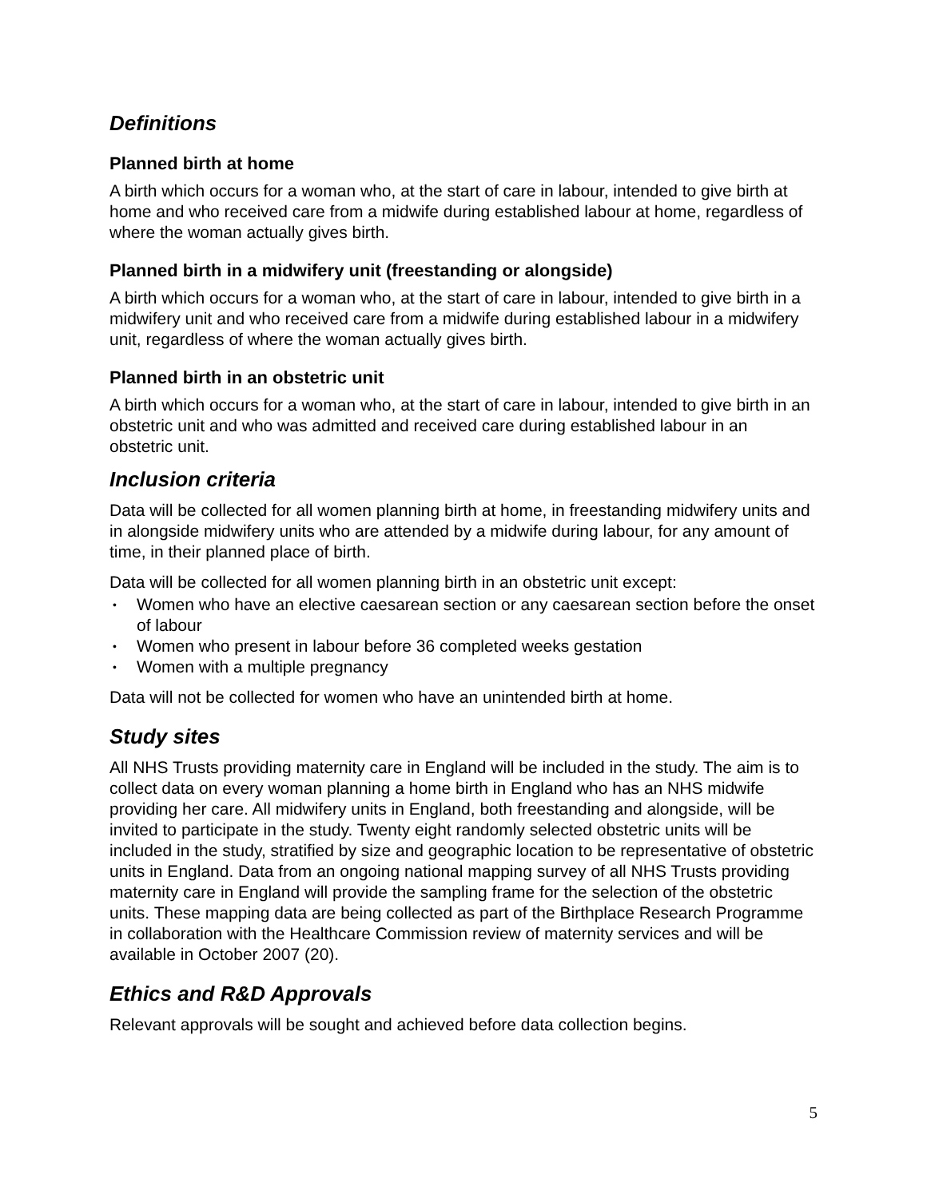Definitions
Planned birth at home
A birth which occurs for a woman who, at the start of care in labour, intended to give birth at home and who received care from a midwife during established labour at home, regardless of where the woman actually gives birth.
Planned birth in a midwifery unit (freestanding or alongside)
A birth which occurs for a woman who, at the start of care in labour, intended to give birth in a midwifery unit and who received care from a midwife during established labour in a midwifery unit, regardless of where the woman actually gives birth.
Planned birth in an obstetric unit
A birth which occurs for a woman who, at the start of care in labour, intended to give birth in an obstetric unit and who was admitted and received care during established labour in an obstetric unit.
Inclusion criteria
Data will be collected for all women planning birth at home, in freestanding midwifery units and in alongside midwifery units who are attended by a midwife during labour, for any amount of time, in their planned place of birth.
Data will be collected for all women planning birth in an obstetric unit except:
• Women who have an elective caesarean section or any caesarean section before the onset of labour
• Women who present in labour before 36 completed weeks gestation
• Women with a multiple pregnancy
Data will not be collected for women who have an unintended birth at home.
Study sites
All NHS Trusts providing maternity care in England will be included in the study. The aim is to collect data on every woman planning a home birth in England who has an NHS midwife providing her care. All midwifery units in England, both freestanding and alongside, will be invited to participate in the study. Twenty eight randomly selected obstetric units will be included in the study, stratified by size and geographic location to be representative of obstetric units in England. Data from an ongoing national mapping survey of all NHS Trusts providing maternity care in England will provide the sampling frame for the selection of the obstetric units. These mapping data are being collected as part of the Birthplace Research Programme in collaboration with the Healthcare Commission review of maternity services and will be available in October 2007 (20).
Ethics and R&D Approvals
Relevant approvals will be sought and achieved before data collection begins.
5